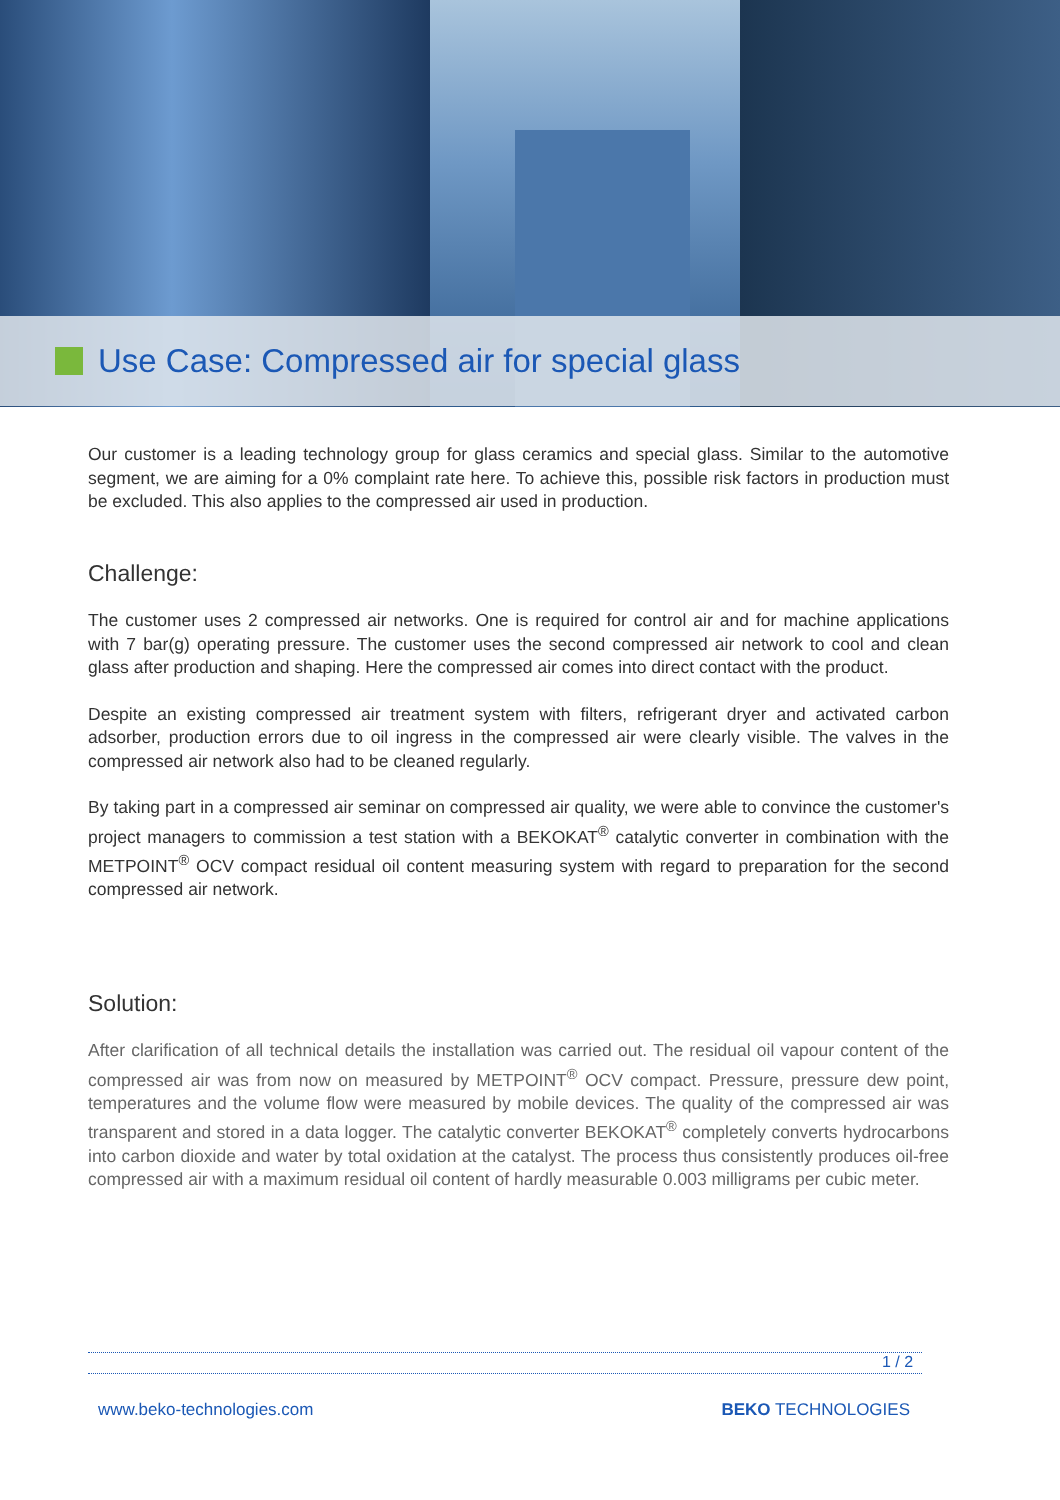Use Case: Compressed air for special glass
Our customer is a leading technology group for glass ceramics and special glass. Similar to the automotive segment, we are aiming for a 0% complaint rate here. To achieve this, possible risk factors in production must be excluded. This also applies to the compressed air used in production.
Challenge:
The customer uses 2 compressed air networks. One is required for control air and for machine applications with 7 bar(g) operating pressure. The customer uses the second compressed air network to cool and clean glass after production and shaping. Here the compressed air comes into direct contact with the product.
Despite an existing compressed air treatment system with filters, refrigerant dryer and activated carbon adsorber, production errors due to oil ingress in the compressed air were clearly visible. The valves in the compressed air network also had to be cleaned regularly.
By taking part in a compressed air seminar on compressed air quality, we were able to convince the customer's project managers to commission a test station with a BEKOKAT<sup>®</sup> catalytic converter in combination with the METPOINT<sup>®</sup> OCV compact residual oil content measuring system with regard to preparation for the second compressed air network.
Solution:
After clarification of all technical details the installation was carried out. The residual oil vapour content of the compressed air was from now on measured by METPOINT<sup>®</sup> OCV compact. Pressure, pressure dew point, temperatures and the volume flow were measured by mobile devices. The quality of the compressed air was transparent and stored in a data logger. The catalytic converter BEKOKAT<sup>®</sup> completely converts hydrocarbons into carbon dioxide and water by total oxidation at the catalyst. The process thus consistently produces oil-free compressed air with a maximum residual oil content of hardly measurable 0.003 milligrams per cubic meter.
1 / 2
www.beko-technologies.com BEKO TECHNOLOGIES